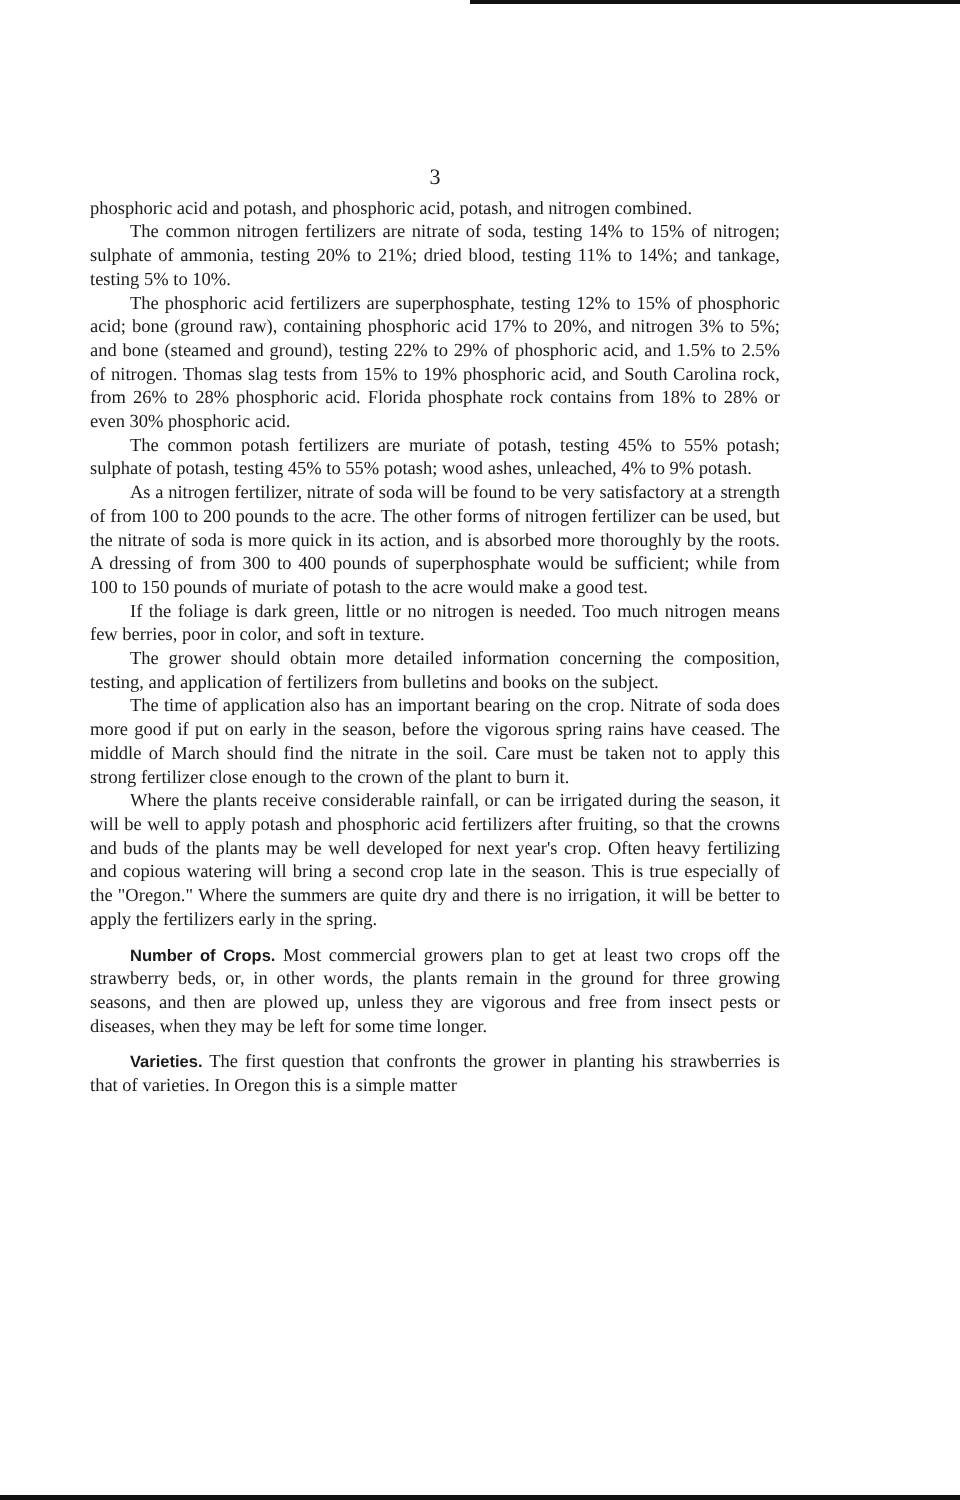3
phosphoric acid and potash, and phosphoric acid, potash, and nitrogen combined.
The common nitrogen fertilizers are nitrate of soda, testing 14% to 15% of nitrogen; sulphate of ammonia, testing 20% to 21%; dried blood, testing 11% to 14%; and tankage, testing 5% to 10%.
The phosphoric acid fertilizers are superphosphate, testing 12% to 15% of phosphoric acid; bone (ground raw), containing phosphoric acid 17% to 20%, and nitrogen 3% to 5%; and bone (steamed and ground), testing 22% to 29% of phosphoric acid, and 1.5% to 2.5% of nitrogen. Thomas slag tests from 15% to 19% phosphoric acid, and South Carolina rock, from 26% to 28% phosphoric acid. Florida phosphate rock contains from 18% to 28% or even 30% phosphoric acid.
The common potash fertilizers are muriate of potash, testing 45% to 55% potash; sulphate of potash, testing 45% to 55% potash; wood ashes, unleached, 4% to 9% potash.
As a nitrogen fertilizer, nitrate of soda will be found to be very satisfactory at a strength of from 100 to 200 pounds to the acre. The other forms of nitrogen fertilizer can be used, but the nitrate of soda is more quick in its action, and is absorbed more thoroughly by the roots. A dressing of from 300 to 400 pounds of superphosphate would be sufficient; while from 100 to 150 pounds of muriate of potash to the acre would make a good test.
If the foliage is dark green, little or no nitrogen is needed. Too much nitrogen means few berries, poor in color, and soft in texture.
The grower should obtain more detailed information concerning the composition, testing, and application of fertilizers from bulletins and books on the subject.
The time of application also has an important bearing on the crop. Nitrate of soda does more good if put on early in the season, before the vigorous spring rains have ceased. The middle of March should find the nitrate in the soil. Care must be taken not to apply this strong fertilizer close enough to the crown of the plant to burn it.
Where the plants receive considerable rainfall, or can be irrigated during the season, it will be well to apply potash and phosphoric acid fertilizers after fruiting, so that the crowns and buds of the plants may be well developed for next year's crop. Often heavy fertilizing and copious watering will bring a second crop late in the season. This is true especially of the "Oregon." Where the summers are quite dry and there is no irrigation, it will be better to apply the fertilizers early in the spring.
Number of Crops. Most commercial growers plan to get at least two crops off the strawberry beds, or, in other words, the plants remain in the ground for three growing seasons, and then are plowed up, unless they are vigorous and free from insect pests or diseases, when they may be left for some time longer.
Varieties. The first question that confronts the grower in planting his strawberries is that of varieties. In Oregon this is a simple matter